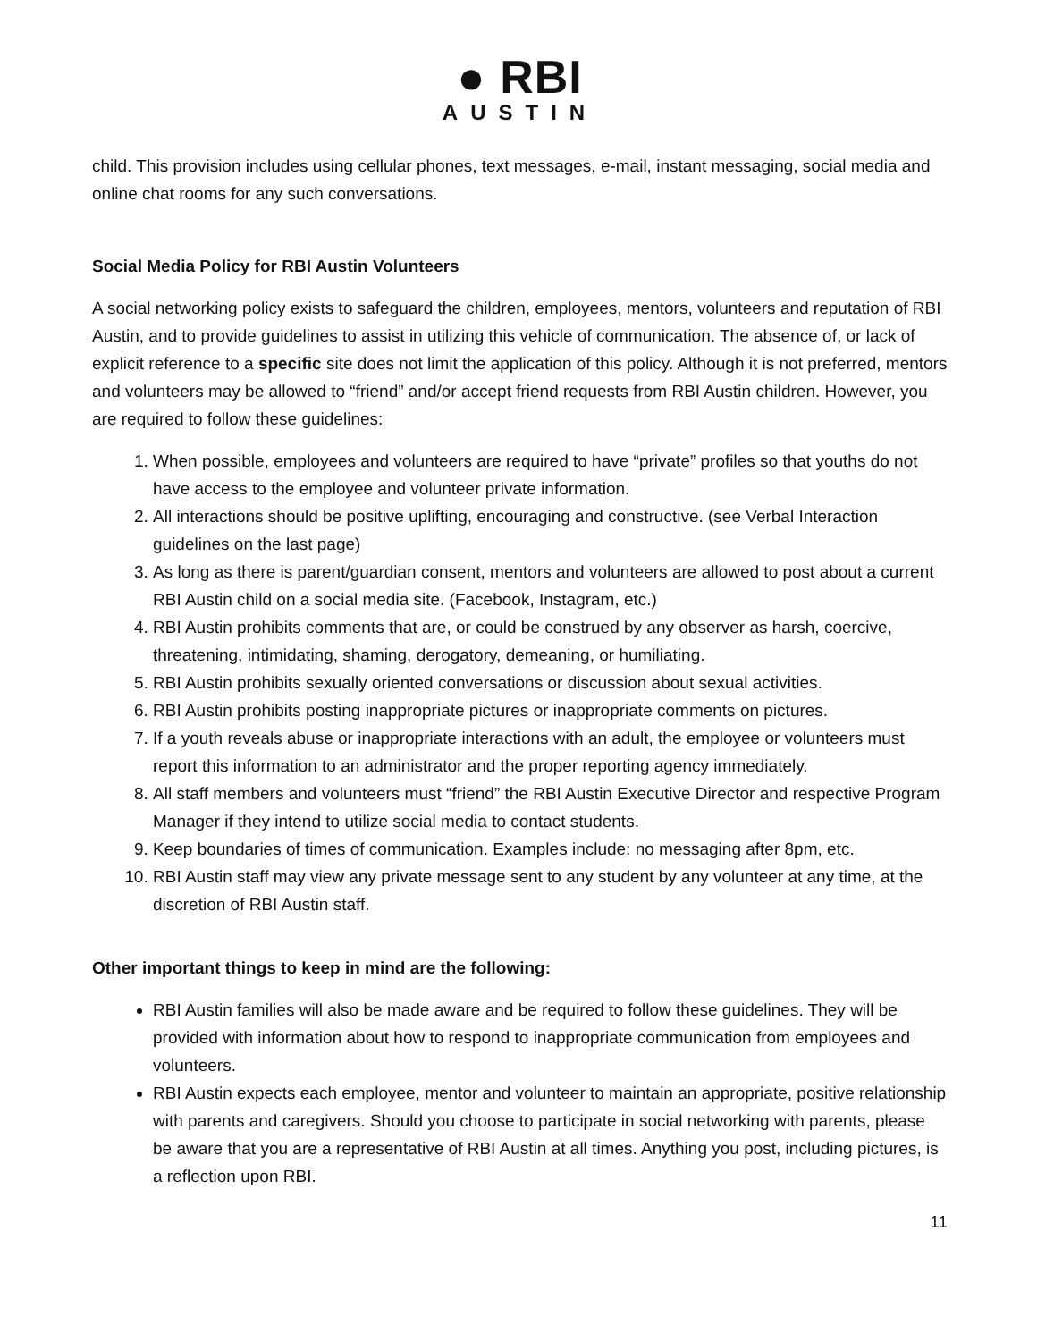● RBI
AUSTIN
child. This provision includes using cellular phones, text messages, e-mail, instant messaging, social media and online chat rooms for any such conversations.
Social Media Policy for RBI Austin Volunteers
A social networking policy exists to safeguard the children, employees, mentors, volunteers and reputation of RBI Austin, and to provide guidelines to assist in utilizing this vehicle of communication. The absence of, or lack of explicit reference to a specific site does not limit the application of this policy. Although it is not preferred, mentors and volunteers may be allowed to “friend” and/or accept friend requests from RBI Austin children. However, you are required to follow these guidelines:
1. When possible, employees and volunteers are required to have “private” profiles so that youths do not have access to the employee and volunteer private information.
2. All interactions should be positive uplifting, encouraging and constructive. (see Verbal Interaction guidelines on the last page)
3. As long as there is parent/guardian consent, mentors and volunteers are allowed to post about a current RBI Austin child on a social media site. (Facebook, Instagram, etc.)
4. RBI Austin prohibits comments that are, or could be construed by any observer as harsh, coercive, threatening, intimidating, shaming, derogatory, demeaning, or humiliating.
5. RBI Austin prohibits sexually oriented conversations or discussion about sexual activities.
6. RBI Austin prohibits posting inappropriate pictures or inappropriate comments on pictures.
7. If a youth reveals abuse or inappropriate interactions with an adult, the employee or volunteers must report this information to an administrator and the proper reporting agency immediately.
8. All staff members and volunteers must “friend” the RBI Austin Executive Director and respective Program Manager if they intend to utilize social media to contact students.
9. Keep boundaries of times of communication. Examples include: no messaging after 8pm, etc.
10. RBI Austin staff may view any private message sent to any student by any volunteer at any time, at the discretion of RBI Austin staff.
Other important things to keep in mind are the following:
RBI Austin families will also be made aware and be required to follow these guidelines. They will be provided with information about how to respond to inappropriate communication from employees and volunteers.
RBI Austin expects each employee, mentor and volunteer to maintain an appropriate, positive relationship with parents and caregivers. Should you choose to participate in social networking with parents, please be aware that you are a representative of RBI Austin at all times. Anything you post, including pictures, is a reflection upon RBI.
11